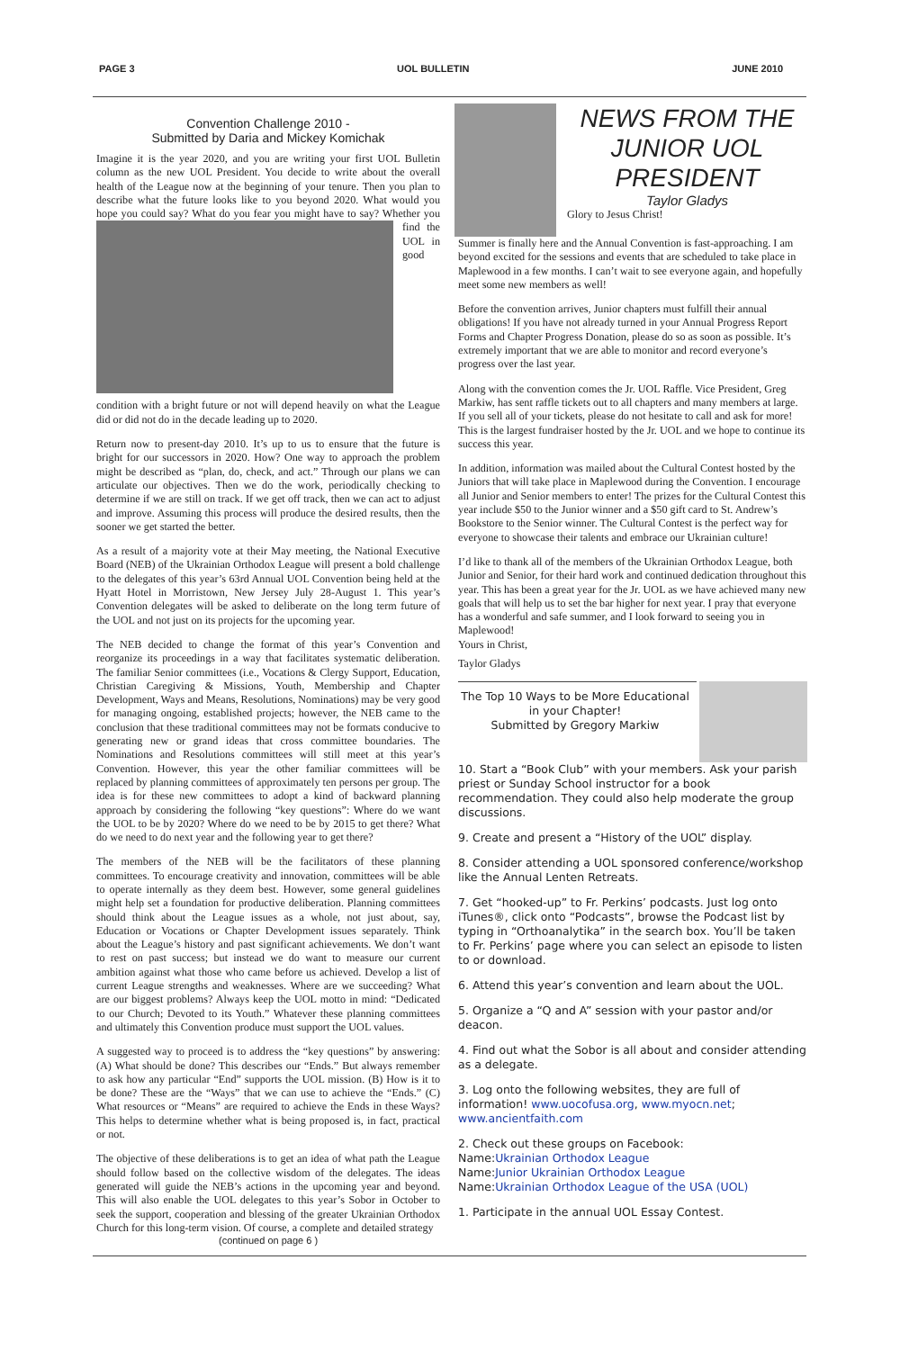PAGE 3 UOL BULLETIN JUNE 2010
Convention Challenge 2010 -
Submitted by Daria and Mickey Komichak
Imagine it is the year 2020, and you are writing your first UOL Bulletin column as the new UOL President. You decide to write about the overall health of the League now at the beginning of your tenure. Then you plan to describe what the future looks like to you beyond 2020. What would you hope you could say? What do you fear you might have to say? Whether you find the UOL in good condition with a bright future or not will depend heavily on what the League did or did not do in the decade leading up to 2020.
Return now to present-day 2010. It’s up to us to ensure that the future is bright for our successors in 2020. How? One way to approach the problem might be described as “plan, do, check, and act.” Through our plans we can articulate our objectives. Then we do the work, periodically checking to determine if we are still on track. If we get off track, then we can act to adjust and improve. Assuming this process will produce the desired results, then the sooner we get started the better.
As a result of a majority vote at their May meeting, the National Executive Board (NEB) of the Ukrainian Orthodox League will present a bold challenge to the delegates of this year’s 63rd Annual UOL Convention being held at the Hyatt Hotel in Morristown, New Jersey July 28-August 1. This year’s Convention delegates will be asked to deliberate on the long term future of the UOL and not just on its projects for the upcoming year.
The NEB decided to change the format of this year’s Convention and reorganize its proceedings in a way that facilitates systematic deliberation. The familiar Senior committees (i.e., Vocations & Clergy Support, Education, Christian Caregiving & Missions, Youth, Membership and Chapter Development, Ways and Means, Resolutions, Nominations) may be very good for managing ongoing, established projects; however, the NEB came to the conclusion that these traditional committees may not be formats conducive to generating new or grand ideas that cross committee boundaries. The Nominations and Resolutions committees will still meet at this year’s Convention. However, this year the other familiar committees will be replaced by planning committees of approximately ten persons per group. The idea is for these new committees to adopt a kind of backward planning approach by considering the following “key questions”: Where do we want the UOL to be by 2020? Where do we need to be by 2015 to get there? What do we need to do next year and the following year to get there?
The members of the NEB will be the facilitators of these planning committees. To encourage creativity and innovation, committees will be able to operate internally as they deem best. However, some general guidelines might help set a foundation for productive deliberation. Planning committees should think about the League issues as a whole, not just about, say, Education or Vocations or Chapter Development issues separately. Think about the League’s history and past significant achievements. We don’t want to rest on past success; but instead we do want to measure our current ambition against what those who came before us achieved. Develop a list of current League strengths and weaknesses. Where are we succeeding? What are our biggest problems? Always keep the UOL motto in mind: “Dedicated to our Church; Devoted to its Youth.” Whatever these planning committees and ultimately this Convention produce must support the UOL values.
A suggested way to proceed is to address the “key questions” by answering: (A) What should be done? This describes our “Ends.” But always remember to ask how any particular “End” supports the UOL mission. (B) How is it to be done? These are the “Ways” that we can use to achieve the “Ends.” (C) What resources or “Means” are required to achieve the Ends in these Ways? This helps to determine whether what is being proposed is, in fact, practical or not.
The objective of these deliberations is to get an idea of what path the League should follow based on the collective wisdom of the delegates. The ideas generated will guide the NEB’s actions in the upcoming year and beyond. This will also enable the UOL delegates to this year’s Sobor in October to seek the support, cooperation and blessing of the greater Ukrainian Orthodox Church for this long-term vision. Of course, a complete and detailed strategy
(continued on page 6 )
NEWS FROM THE
JUNIOR UOL
PRESIDENT
Taylor Gladys
Glory to Jesus Christ!
Summer is finally here and the Annual Convention is fast-approaching. I am beyond excited for the sessions and events that are scheduled to take place in Maplewood in a few months. I can’t wait to see everyone again, and hopefully meet some new members as well!
Before the convention arrives, Junior chapters must fulfill their annual obligations! If you have not already turned in your Annual Progress Report Forms and Chapter Progress Donation, please do so as soon as possible. It’s extremely important that we are able to monitor and record everyone’s progress over the last year.
Along with the convention comes the Jr. UOL Raffle. Vice President, Greg Markiw, has sent raffle tickets out to all chapters and many members at large. If you sell all of your tickets, please do not hesitate to call and ask for more! This is the largest fundraiser hosted by the Jr. UOL and we hope to continue its success this year.
In addition, information was mailed about the Cultural Contest hosted by the Juniors that will take place in Maplewood during the Convention. I encourage all Junior and Senior members to enter! The prizes for the Cultural Contest this year include $50 to the Junior winner and a $50 gift card to St. Andrew’s Bookstore to the Senior winner. The Cultural Contest is the perfect way for everyone to showcase their talents and embrace our Ukrainian culture!
I’d like to thank all of the members of the Ukrainian Orthodox League, both Junior and Senior, for their hard work and continued dedication throughout this year. This has been a great year for the Jr. UOL as we have achieved many new goals that will help us to set the bar higher for next year. I pray that everyone has a wonderful and safe summer, and I look forward to seeing you in Maplewood!
Yours in Christ,
Taylor Gladys
The Top 10 Ways to be More Educational in your Chapter!
Submitted by Gregory Markiw
10. Start a “Book Club” with your members. Ask your parish priest or Sunday School instructor for a book recommendation. They could also help moderate the group discussions.
9. Create and present a “History of the UOL” display.
8. Consider attending a UOL sponsored conference/workshop like the Annual Lenten Retreats.
7. Get “hooked-up” to Fr. Perkins’ podcasts. Just log onto iTunes®, click onto “Podcasts”, browse the Podcast list by typing in “Orthoanalytika” in the search box. You’ll be taken to Fr. Perkins’ page where you can select an episode to listen to or download.
6. Attend this year’s convention and learn about the UOL.
5. Organize a “Q and A” session with your pastor and/or deacon.
4. Find out what the Sobor is all about and consider attending as a delegate.
3. Log onto the following websites, they are full of information! www.uocofusa.org, www.myocn.net; www.ancientfaith.com
2. Check out these groups on Facebook:
Name:Ukrainian Orthodox League
Name:Junior Ukrainian Orthodox League
Name:Ukrainian Orthodox League of the USA (UOL)
1. Participate in the annual UOL Essay Contest.